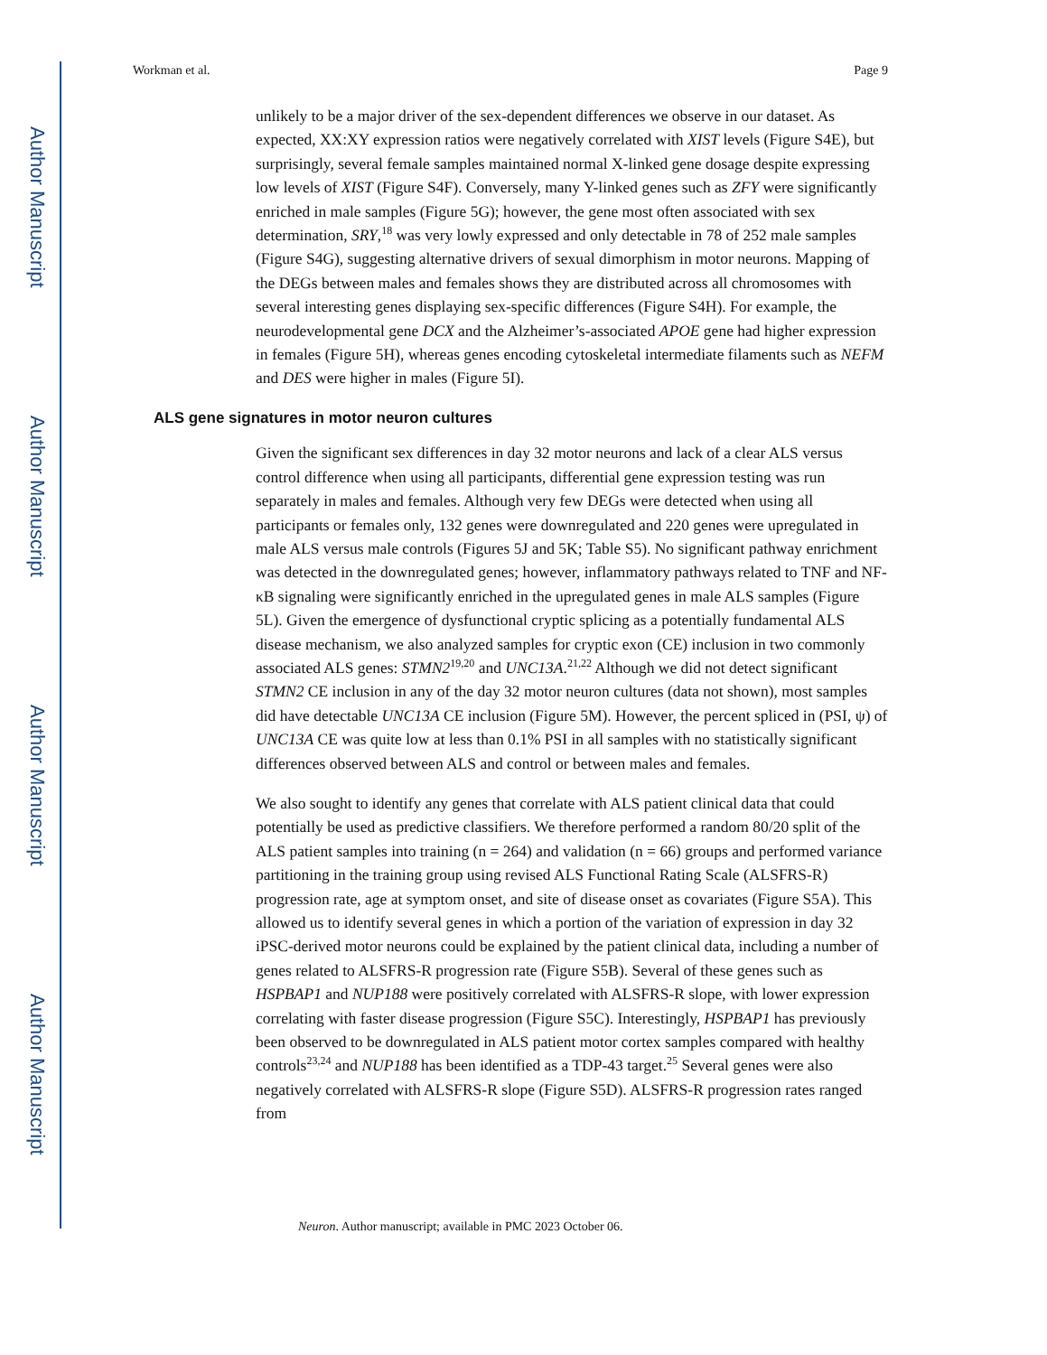Author Manuscript
Author Manuscript
Author Manuscript
Author Manuscript
Workman et al. Page 9
unlikely to be a major driver of the sex-dependent differences we observe in our dataset. As expected, XX:XY expression ratios were negatively correlated with XIST levels (Figure S4E), but surprisingly, several female samples maintained normal X-linked gene dosage despite expressing low levels of XIST (Figure S4F). Conversely, many Y-linked genes such as ZFY were significantly enriched in male samples (Figure 5G); however, the gene most often associated with sex determination, SRY,<sup>18</sup> was very lowly expressed and only detectable in 78 of 252 male samples (Figure S4G), suggesting alternative drivers of sexual dimorphism in motor neurons. Mapping of the DEGs between males and females shows they are distributed across all chromosomes with several interesting genes displaying sex-specific differences (Figure S4H). For example, the neurodevelopmental gene DCX and the Alzheimer’s-associated APOE gene had higher expression in females (Figure 5H), whereas genes encoding cytoskeletal intermediate filaments such as NEFM and DES were higher in males (Figure 5I).
ALS gene signatures in motor neuron cultures
Given the significant sex differences in day 32 motor neurons and lack of a clear ALS versus control difference when using all participants, differential gene expression testing was run separately in males and females. Although very few DEGs were detected when using all participants or females only, 132 genes were downregulated and 220 genes were upregulated in male ALS versus male controls (Figures 5J and 5K; Table S5). No significant pathway enrichment was detected in the downregulated genes; however, inflammatory pathways related to TNF and NF-κB signaling were significantly enriched in the upregulated genes in male ALS samples (Figure 5L). Given the emergence of dysfunctional cryptic splicing as a potentially fundamental ALS disease mechanism, we also analyzed samples for cryptic exon (CE) inclusion in two commonly associated ALS genes: STMN2<sup>19,20</sup> and UNC13A.<sup>21,22</sup> Although we did not detect significant STMN2 CE inclusion in any of the day 32 motor neuron cultures (data not shown), most samples did have detectable UNC13A CE inclusion (Figure 5M). However, the percent spliced in (PSI, ψ) of UNC13A CE was quite low at less than 0.1% PSI in all samples with no statistically significant differences observed between ALS and control or between males and females.
We also sought to identify any genes that correlate with ALS patient clinical data that could potentially be used as predictive classifiers. We therefore performed a random 80/20 split of the ALS patient samples into training (n = 264) and validation (n = 66) groups and performed variance partitioning in the training group using revised ALS Functional Rating Scale (ALSFRS-R) progression rate, age at symptom onset, and site of disease onset as covariates (Figure S5A). This allowed us to identify several genes in which a portion of the variation of expression in day 32 iPSC-derived motor neurons could be explained by the patient clinical data, including a number of genes related to ALSFRS-R progression rate (Figure S5B). Several of these genes such as HSPBAP1 and NUP188 were positively correlated with ALSFRS-R slope, with lower expression correlating with faster disease progression (Figure S5C). Interestingly, HSPBAP1 has previously been observed to be downregulated in ALS patient motor cortex samples compared with healthy controls<sup>23,24</sup> and NUP188 has been identified as a TDP-43 target.<sup>25</sup> Several genes were also negatively correlated with ALSFRS-R slope (Figure S5D). ALSFRS-R progression rates ranged from
Neuron. Author manuscript; available in PMC 2023 October 06.